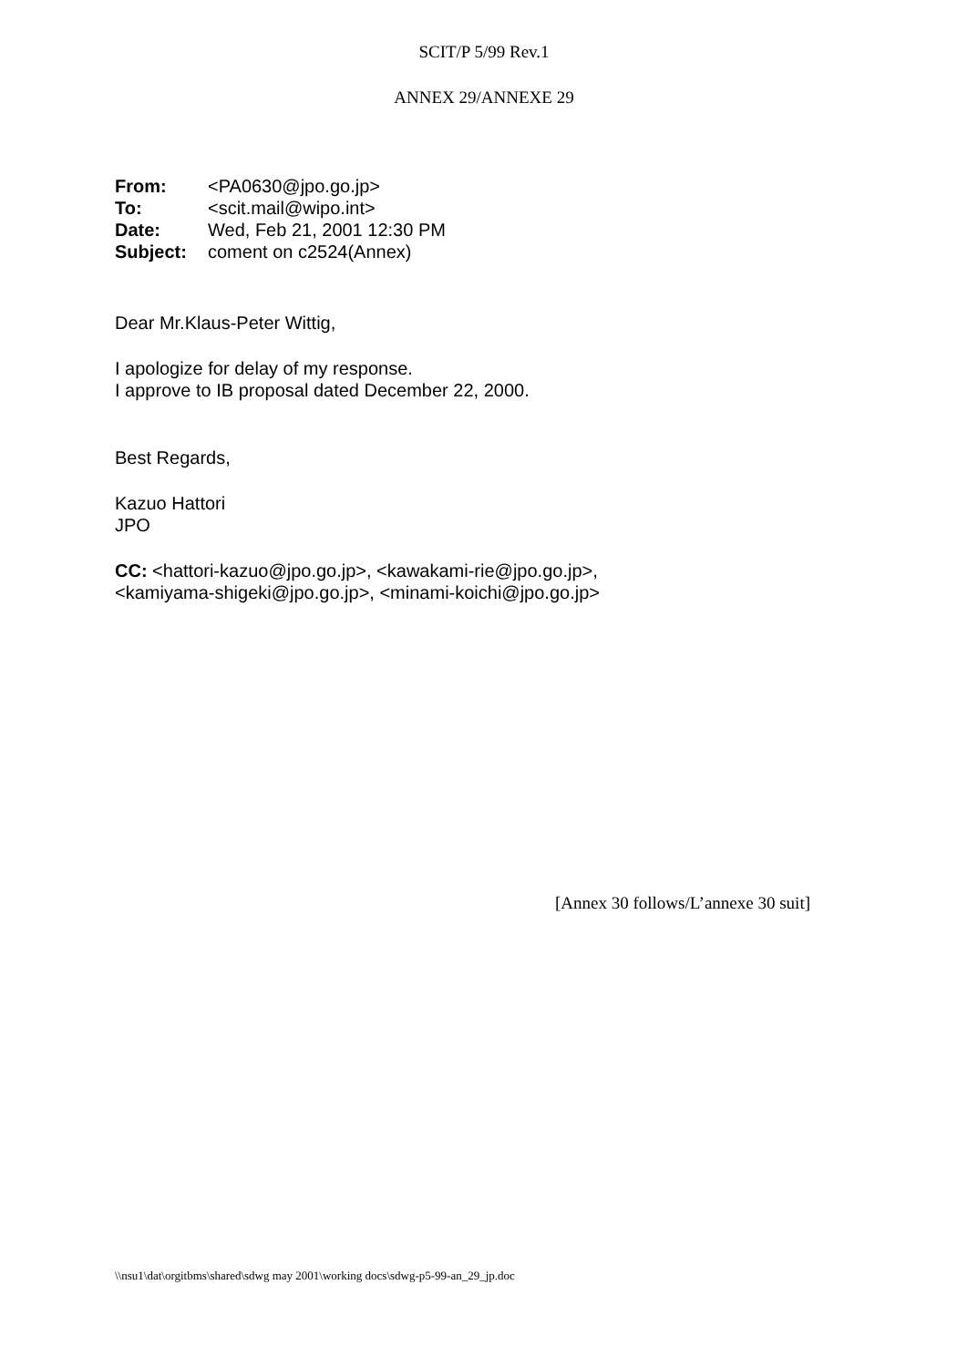SCIT/P 5/99 Rev.1
ANNEX 29/ANNEXE 29
| From: | <PA0630@jpo.go.jp> |
| To: | <scit.mail@wipo.int> |
| Date: | Wed, Feb 21, 2001 12:30 PM |
| Subject: | coment on c2524(Annex) |
Dear Mr.Klaus-Peter Wittig,
I apologize for delay of my response.
I approve to IB proposal dated December 22, 2000.
Best Regards,
Kazuo Hattori
JPO
CC: <hattori-kazuo@jpo.go.jp>, <kawakami-rie@jpo.go.jp>,
<kamiyama-shigeki@jpo.go.jp>, <minami-koichi@jpo.go.jp>
[Annex 30 follows/L’annexe 30 suit]
\\nsu1\dat\orgitbms\shared\sdwg may 2001\working docs\sdwg-p5-99-an_29_jp.doc